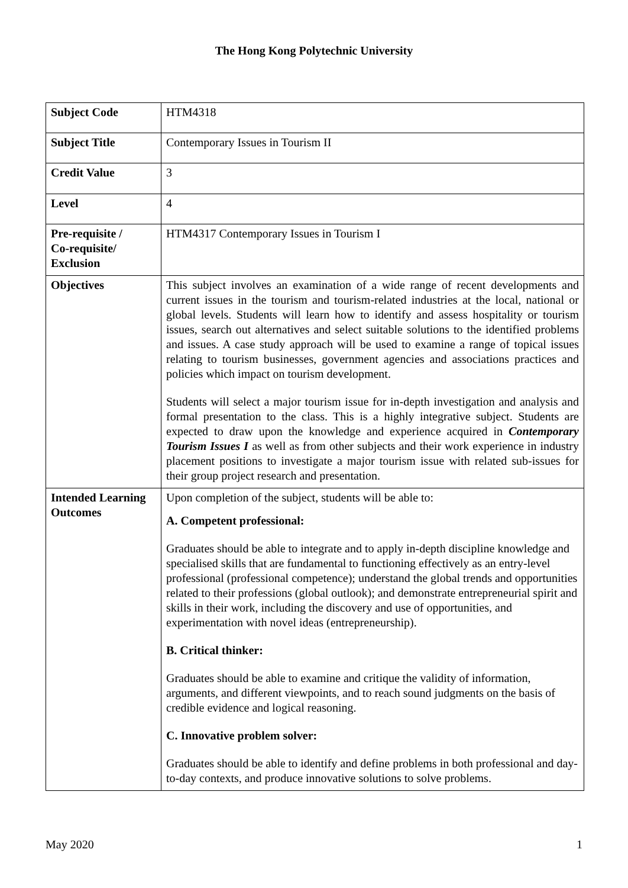The Hong Kong Polytechnic University
| Subject Code | HTM4318 |
| Subject Title | Contemporary Issues in Tourism II |
| Credit Value | 3 |
| Level | 4 |
| Pre-requisite / Co-requisite/ Exclusion | HTM4317 Contemporary Issues in Tourism I |
| Objectives | This subject involves an examination of a wide range of recent developments and current issues in the tourism and tourism-related industries at the local, national or global levels. Students will learn how to identify and assess hospitality or tourism issues, search out alternatives and select suitable solutions to the identified problems and issues. A case study approach will be used to examine a range of topical issues relating to tourism businesses, government agencies and associations practices and policies which impact on tourism development. Students will select a major tourism issue for in-depth investigation and analysis and formal presentation to the class. This is a highly integrative subject. Students are expected to draw upon the knowledge and experience acquired in Contemporary Tourism Issues I as well as from other subjects and their work experience in industry placement positions to investigate a major tourism issue with related sub-issues for their group project research and presentation. |
| Intended Learning Outcomes | Upon completion of the subject, students will be able to: A. Competent professional: Graduates should be able to integrate and to apply in-depth discipline knowledge and specialised skills that are fundamental to functioning effectively as an entry-level professional (professional competence); understand the global trends and opportunities related to their professions (global outlook); and demonstrate entrepreneurial spirit and skills in their work, including the discovery and use of opportunities, and experimentation with novel ideas (entrepreneurship). B. Critical thinker: Graduates should be able to examine and critique the validity of information, arguments, and different viewpoints, and to reach sound judgments on the basis of credible evidence and logical reasoning. C. Innovative problem solver: Graduates should be able to identify and define problems in both professional and day-to-day contexts, and produce innovative solutions to solve problems. |
May 2020 1